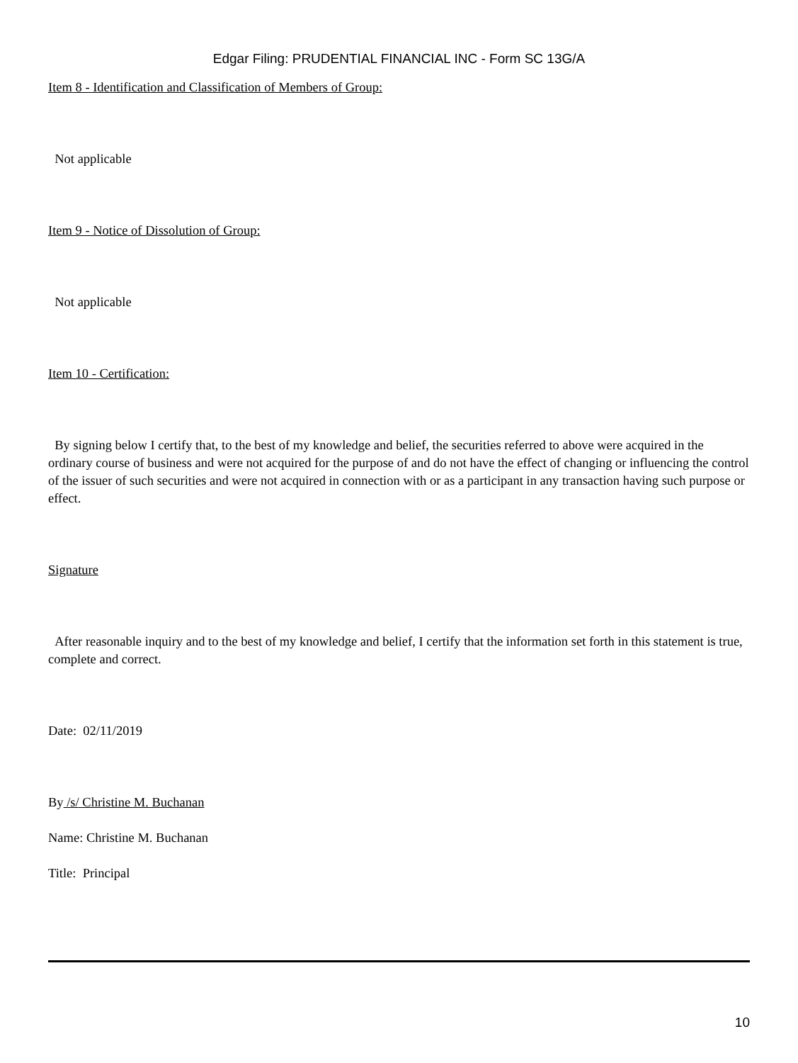Edgar Filing: PRUDENTIAL FINANCIAL INC - Form SC 13G/A
Item 8 - Identification and Classification of Members of Group:
Not applicable
Item 9 - Notice of Dissolution of Group:
Not applicable
Item 10 - Certification:
By signing below I certify that, to the best of my knowledge and belief, the securities referred to above were acquired in the ordinary course of business and were not acquired for the purpose of and do not have the effect of changing or influencing the control of the issuer of such securities and were not acquired in connection with or as a participant in any transaction having such purpose or effect.
Signature
After reasonable inquiry and to the best of my knowledge and belief, I certify that the information set forth in this statement is true, complete and correct.
Date: 02/11/2019
By /s/ Christine M. Buchanan
Name: Christine M. Buchanan
Title: Principal
10